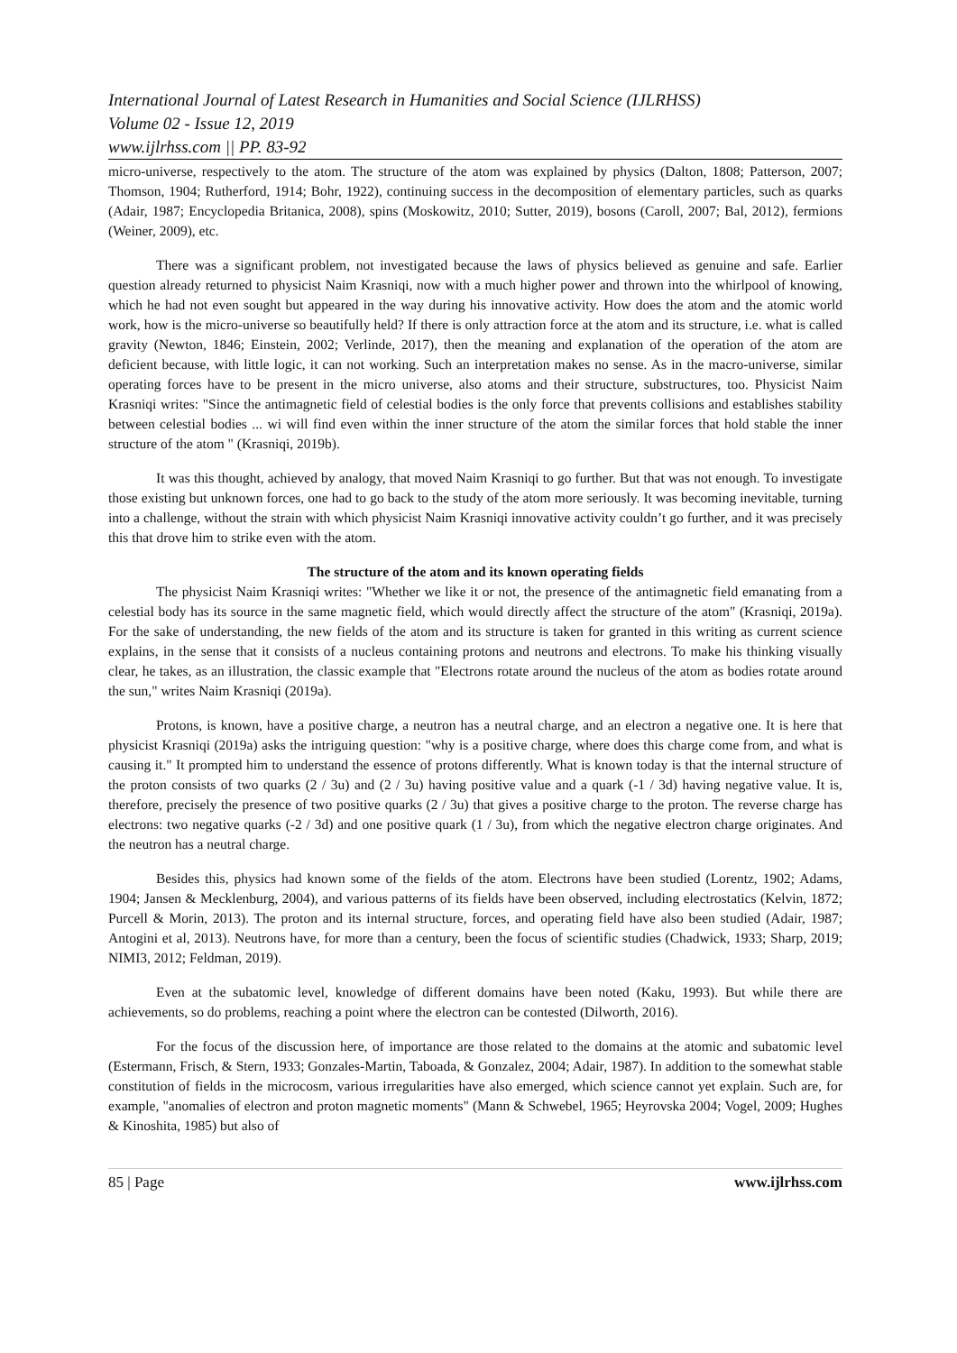International Journal of Latest Research in Humanities and Social Science (IJLRHSS)
Volume 02 - Issue 12, 2019
www.ijlrhss.com || PP. 83-92
micro-universe, respectively to the atom. The structure of the atom was explained by physics (Dalton, 1808; Patterson, 2007; Thomson, 1904; Rutherford, 1914; Bohr, 1922), continuing success in the decomposition of elementary particles, such as quarks (Adair, 1987; Encyclopedia Britanica, 2008), spins (Moskowitz, 2010; Sutter, 2019), bosons (Caroll, 2007; Bal, 2012), fermions (Weiner, 2009), etc.
There was a significant problem, not investigated because the laws of physics believed as genuine and safe. Earlier question already returned to physicist Naim Krasniqi, now with a much higher power and thrown into the whirlpool of knowing, which he had not even sought but appeared in the way during his innovative activity. How does the atom and the atomic world work, how is the micro-universe so beautifully held? If there is only attraction force at the atom and its structure, i.e. what is called gravity (Newton, 1846; Einstein, 2002; Verlinde, 2017), then the meaning and explanation of the operation of the atom are deficient because, with little logic, it can not working. Such an interpretation makes no sense. As in the macro-universe, similar operating forces have to be present in the micro universe, also atoms and their structure, substructures, too. Physicist Naim Krasniqi writes: "Since the antimagnetic field of celestial bodies is the only force that prevents collisions and establishes stability between celestial bodies ... wi will find even within the inner structure of the atom the similar forces that hold stable the inner structure of the atom " (Krasniqi, 2019b).
It was this thought, achieved by analogy, that moved Naim Krasniqi to go further. But that was not enough. To investigate those existing but unknown forces, one had to go back to the study of the atom more seriously. It was becoming inevitable, turning into a challenge, without the strain with which physicist Naim Krasniqi innovative activity couldn’t go further, and it was precisely this that drove him to strike even with the atom.
The structure of the atom and its known operating fields
The physicist Naim Krasniqi writes: "Whether we like it or not, the presence of the antimagnetic field emanating from a celestial body has its source in the same magnetic field, which would directly affect the structure of the atom" (Krasniqi, 2019a). For the sake of understanding, the new fields of the atom and its structure is taken for granted in this writing as current science explains, in the sense that it consists of a nucleus containing protons and neutrons and electrons. To make his thinking visually clear, he takes, as an illustration, the classic example that "Electrons rotate around the nucleus of the atom as bodies rotate around the sun," writes Naim Krasniqi (2019a).
Protons, is known, have a positive charge, a neutron has a neutral charge, and an electron a negative one. It is here that physicist Krasniqi (2019a) asks the intriguing question: "why is a positive charge, where does this charge come from, and what is causing it." It prompted him to understand the essence of protons differently. What is known today is that the internal structure of the proton consists of two quarks (2 / 3u) and (2 / 3u) having positive value and a quark (-1 / 3d) having negative value. It is, therefore, precisely the presence of two positive quarks (2 / 3u) that gives a positive charge to the proton. The reverse charge has electrons: two negative quarks (-2 / 3d) and one positive quark (1 / 3u), from which the negative electron charge originates. And the neutron has a neutral charge.
Besides this, physics had known some of the fields of the atom. Electrons have been studied (Lorentz, 1902; Adams, 1904; Jansen & Mecklenburg, 2004), and various patterns of its fields have been observed, including electrostatics (Kelvin, 1872; Purcell & Morin, 2013). The proton and its internal structure, forces, and operating field have also been studied (Adair, 1987; Antogini et al, 2013). Neutrons have, for more than a century, been the focus of scientific studies (Chadwick, 1933; Sharp, 2019; NIMI3, 2012; Feldman, 2019).
Even at the subatomic level, knowledge of different domains have been noted (Kaku, 1993). But while there are achievements, so do problems, reaching a point where the electron can be contested (Dilworth, 2016).
For the focus of the discussion here, of importance are those related to the domains at the atomic and subatomic level (Estermann, Frisch, & Stern, 1933; Gonzales-Martin, Taboada, & Gonzalez, 2004; Adair, 1987). In addition to the somewhat stable constitution of fields in the microcosm, various irregularities have also emerged, which science cannot yet explain. Such are, for example, "anomalies of electron and proton magnetic moments" (Mann & Schwebel, 1965; Heyrovska 2004; Vogel, 2009; Hughes & Kinoshita, 1985) but also of
85 | Page www.ijlrhss.com